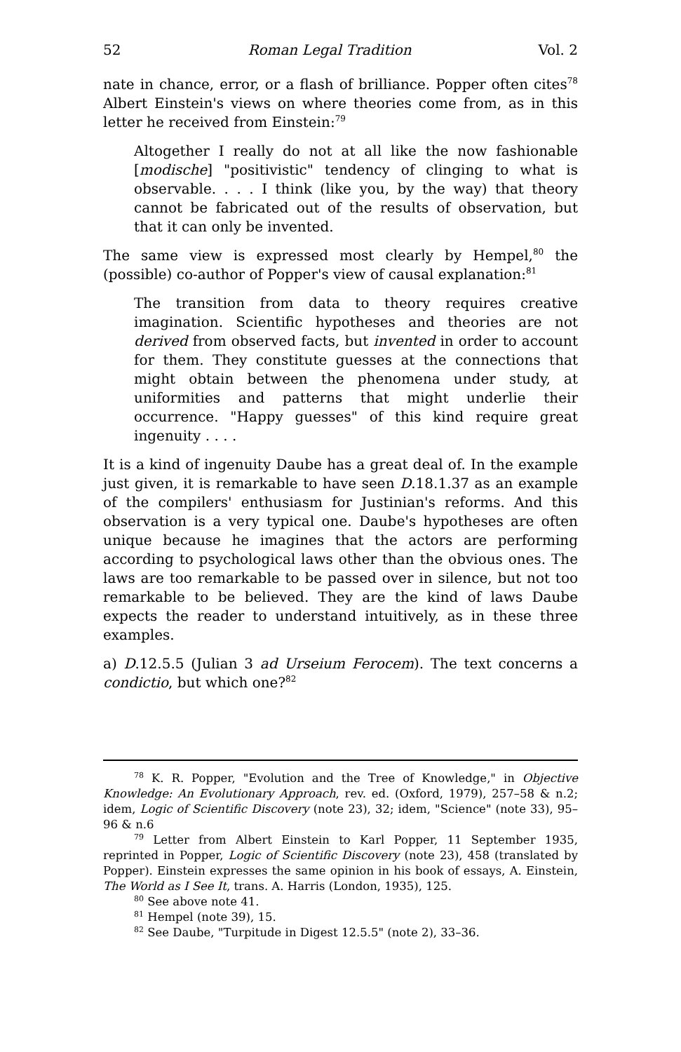52 Roman Legal Tradition Vol. 2
nate in chance, error, or a flash of brilliance. Popper often cites<sup>78</sup> Albert Einstein's views on where theories come from, as in this letter he received from Einstein:<sup>79</sup>
Altogether I really do not at all like the now fashionable [modische] "positivistic" tendency of clinging to what is observable. . . . I think (like you, by the way) that theory cannot be fabricated out of the results of observation, but that it can only be invented.
The same view is expressed most clearly by Hempel,<sup>80</sup> the (possible) co-author of Popper's view of causal explanation:<sup>81</sup>
The transition from data to theory requires creative imagination. Scientific hypotheses and theories are not derived from observed facts, but invented in order to account for them. They constitute guesses at the connections that might obtain between the phenomena under study, at uniformities and patterns that might underlie their occurrence. "Happy guesses" of this kind require great ingenuity . . . .
It is a kind of ingenuity Daube has a great deal of. In the example just given, it is remarkable to have seen D.18.1.37 as an example of the compilers' enthusiasm for Justinian's reforms. And this observation is a very typical one. Daube's hypotheses are often unique because he imagines that the actors are performing according to psychological laws other than the obvious ones. The laws are too remarkable to be passed over in silence, but not too remarkable to be believed. They are the kind of laws Daube expects the reader to understand intuitively, as in these three examples.
a) D.12.5.5 (Julian 3 ad Urseium Ferocem). The text concerns a condictio, but which one?<sup>82</sup>
<sup>78</sup> K. R. Popper, "Evolution and the Tree of Knowledge," in Objective Knowledge: An Evolutionary Approach, rev. ed. (Oxford, 1979), 257–58 & n.2; idem, Logic of Scientific Discovery (note 23), 32; idem, "Science" (note 33), 95–96 & n.6
<sup>79</sup> Letter from Albert Einstein to Karl Popper, 11 September 1935, reprinted in Popper, Logic of Scientific Discovery (note 23), 458 (translated by Popper). Einstein expresses the same opinion in his book of essays, A. Einstein, The World as I See It, trans. A. Harris (London, 1935), 125.
<sup>80</sup> See above note 41.
<sup>81</sup> Hempel (note 39), 15.
<sup>82</sup> See Daube, "Turpitude in Digest 12.5.5" (note 2), 33–36.